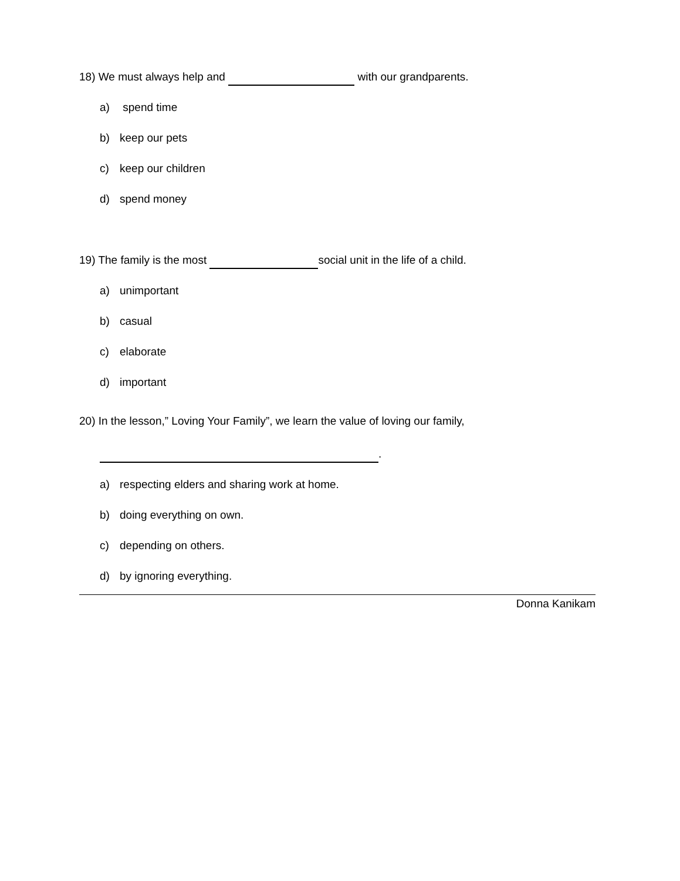18) We must always help and with our grandparents.
a) spend time
b) keep our pets
c) keep our children
d) spend money
19) The family is the most social unit in the life of a child.
a) unimportant
b) casual
c) elaborate
d) important
20) In the lesson,” Loving Your Family”, we learn the value of loving our family,
.
a) respecting elders and sharing work at home.
b) doing everything on own.
c) depending on others.
d) by ignoring everything.
Donna Kanikam